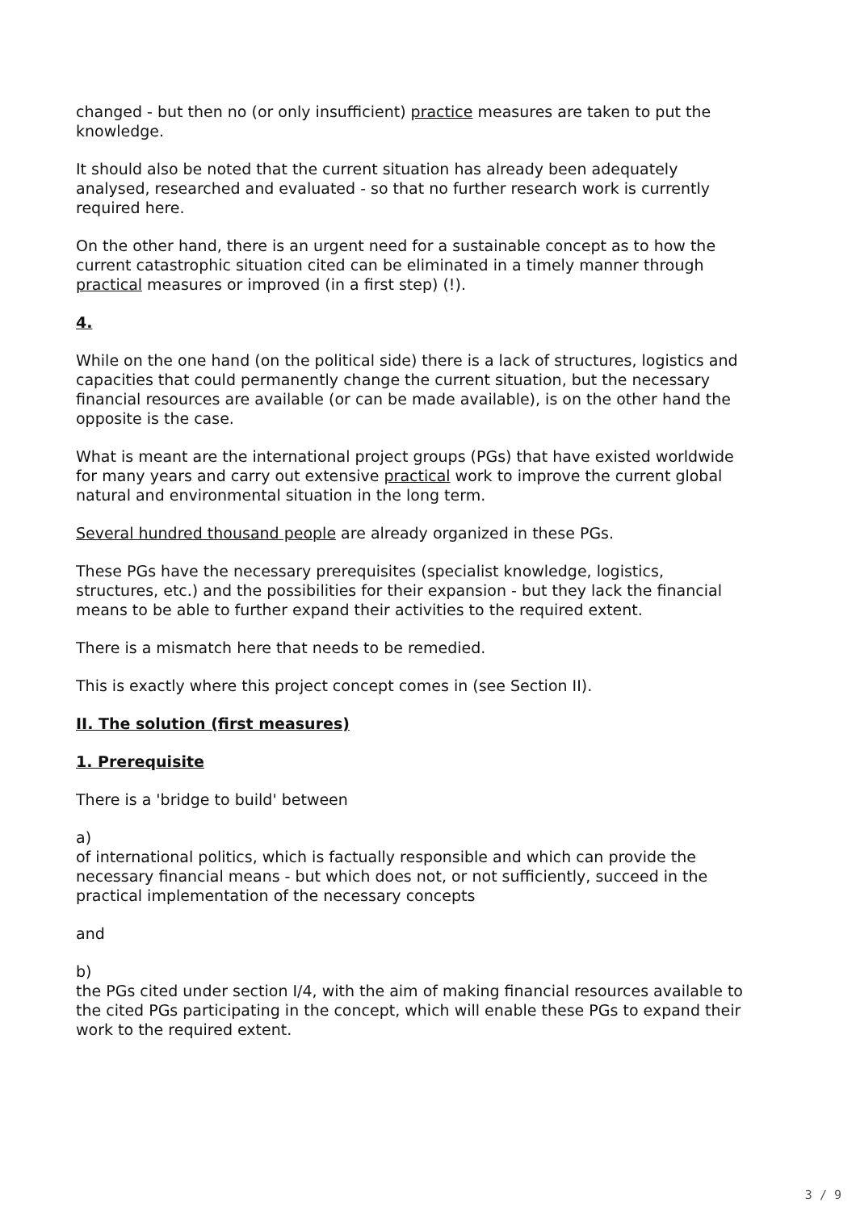changed - but then no (or only insufficient) practice measures are taken to put the knowledge.
It should also be noted that the current situation has already been adequately analysed, researched and evaluated - so that no further research work is currently required here.
On the other hand, there is an urgent need for a sustainable concept as to how the current catastrophic situation cited can be eliminated in a timely manner through practical measures or improved (in a first step) (!).
4.
While on the one hand (on the political side) there is a lack of structures, logistics and capacities that could permanently change the current situation, but the necessary financial resources are available (or can be made available), is on the other hand the opposite is the case.
What is meant are the international project groups (PGs) that have existed worldwide for many years and carry out extensive practical work to improve the current global natural and environmental situation in the long term.
Several hundred thousand people are already organized in these PGs.
These PGs have the necessary prerequisites (specialist knowledge, logistics, structures, etc.) and the possibilities for their expansion - but they lack the financial means to be able to further expand their activities to the required extent.
There is a mismatch here that needs to be remedied.
This is exactly where this project concept comes in (see Section II).
II. The solution (first measures)
1. Prerequisite
There is a 'bridge to build' between
a)
of international politics, which is factually responsible and which can provide the necessary financial means - but which does not, or not sufficiently, succeed in the practical implementation of the necessary concepts
and
b)
the PGs cited under section I/4, with the aim of making financial resources available to the cited PGs participating in the concept, which will enable these PGs to expand their work to the required extent.
3 / 9